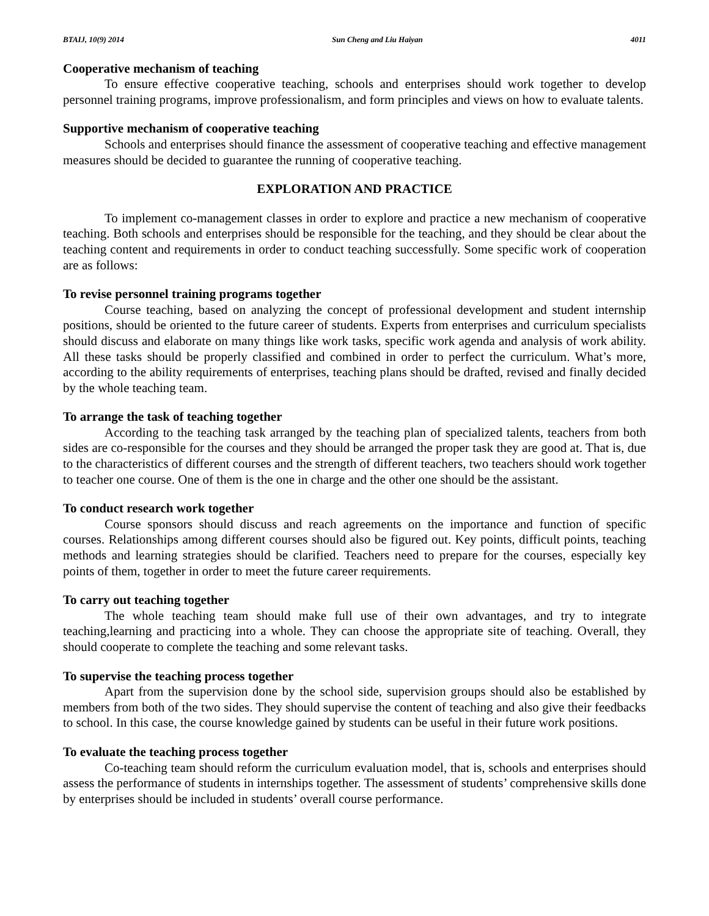BTAIJ, 10(9) 2014 Sun Cheng and Liu Haiyan 4011
Cooperative mechanism of teaching
To ensure effective cooperative teaching, schools and enterprises should work together to develop personnel training programs, improve professionalism, and form principles and views on how to evaluate talents.
Supportive mechanism of cooperative teaching
Schools and enterprises should finance the assessment of cooperative teaching and effective management measures should be decided to guarantee the running of cooperative teaching.
EXPLORATION AND PRACTICE
To implement co-management classes in order to explore and practice a new mechanism of cooperative teaching. Both schools and enterprises should be responsible for the teaching, and they should be clear about the teaching content and requirements in order to conduct teaching successfully. Some specific work of cooperation are as follows:
To revise personnel training programs together
Course teaching, based on analyzing the concept of professional development and student internship positions, should be oriented to the future career of students. Experts from enterprises and curriculum specialists should discuss and elaborate on many things like work tasks, specific work agenda and analysis of work ability. All these tasks should be properly classified and combined in order to perfect the curriculum. What’s more, according to the ability requirements of enterprises, teaching plans should be drafted, revised and finally decided by the whole teaching team.
To arrange the task of teaching together
According to the teaching task arranged by the teaching plan of specialized talents, teachers from both sides are co-responsible for the courses and they should be arranged the proper task they are good at. That is, due to the characteristics of different courses and the strength of different teachers, two teachers should work together to teacher one course. One of them is the one in charge and the other one should be the assistant.
To conduct research work together
Course sponsors should discuss and reach agreements on the importance and function of specific courses. Relationships among different courses should also be figured out. Key points, difficult points, teaching methods and learning strategies should be clarified. Teachers need to prepare for the courses, especially key points of them, together in order to meet the future career requirements.
To carry out teaching together
The whole teaching team should make full use of their own advantages, and try to integrate teaching,learning and practicing into a whole. They can choose the appropriate site of teaching. Overall, they should cooperate to complete the teaching and some relevant tasks.
To supervise the teaching process together
Apart from the supervision done by the school side, supervision groups should also be established by members from both of the two sides. They should supervise the content of teaching and also give their feedbacks to school. In this case, the course knowledge gained by students can be useful in their future work positions.
To evaluate the teaching process together
Co-teaching team should reform the curriculum evaluation model, that is, schools and enterprises should assess the performance of students in internships together. The assessment of students’ comprehensive skills done by enterprises should be included in students’ overall course performance.